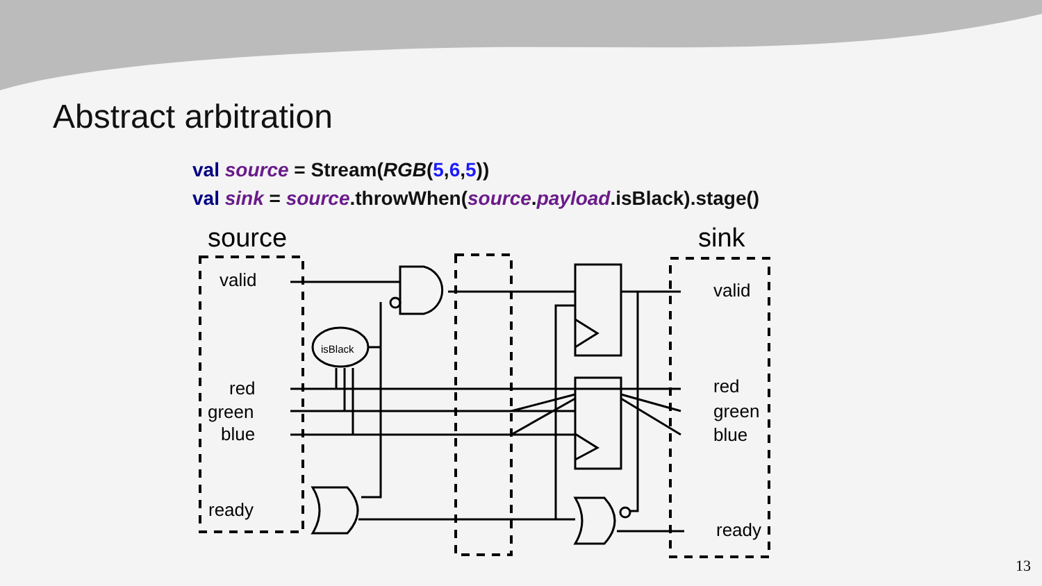Abstract arbitration
val source = Stream(RGB(5,6,5))
val sink = source.throwWhen(source.payload.isBlack).stage()
source
sink
valid
red
green
blue
ready
valid
red
green
blue
ready
isBlack
13